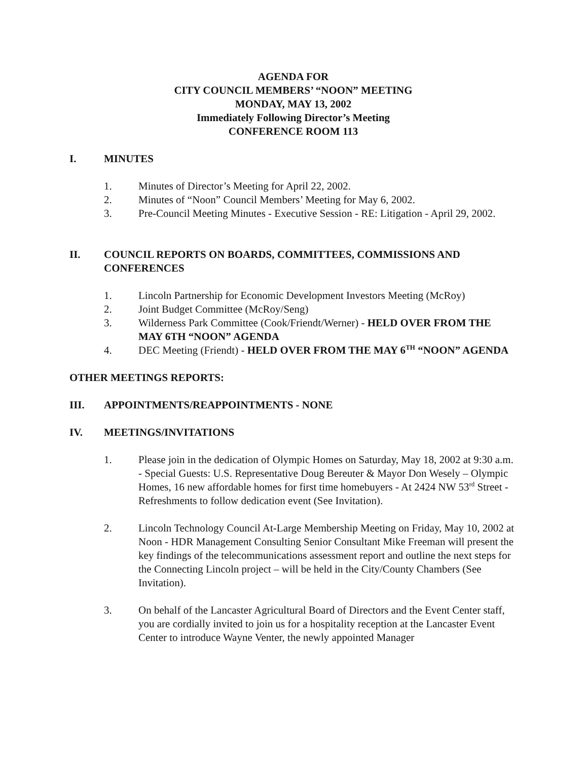AGENDA FOR
CITY COUNCIL MEMBERS’ “NOON” MEETING
MONDAY, MAY 13, 2002
Immediately Following Director’s Meeting
CONFERENCE ROOM 113
I. MINUTES
1. Minutes of Director’s Meeting for April 22, 2002.
2. Minutes of “Noon” Council Members’ Meeting for May 6, 2002.
3. Pre-Council Meeting Minutes - Executive Session - RE: Litigation - April 29, 2002.
II. COUNCIL REPORTS ON BOARDS, COMMITTEES, COMMISSIONS AND CONFERENCES
1. Lincoln Partnership for Economic Development Investors Meeting (McRoy)
2. Joint Budget Committee (McRoy/Seng)
3. Wilderness Park Committee (Cook/Friendt/Werner) - HELD OVER FROM THE MAY 6TH “NOON” AGENDA
4. DEC Meeting (Friendt) - HELD OVER FROM THE MAY 6<sup>TH</sup> “NOON” AGENDA
OTHER MEETINGS REPORTS:
III. APPOINTMENTS/REAPPOINTMENTS - NONE
IV. MEETINGS/INVITATIONS
1. Please join in the dedication of Olympic Homes on Saturday, May 18, 2002 at 9:30 a.m. - Special Guests: U.S. Representative Doug Bereuter & Mayor Don Wesely – Olympic Homes, 16 new affordable homes for first time homebuyers - At 2424 NW 53<sup>rd</sup> Street - Refreshments to follow dedication event (See Invitation).
2. Lincoln Technology Council At-Large Membership Meeting on Friday, May 10, 2002 at Noon - HDR Management Consulting Senior Consultant Mike Freeman will present the key findings of the telecommunications assessment report and outline the next steps for the Connecting Lincoln project – will be held in the City/County Chambers (See Invitation).
3. On behalf of the Lancaster Agricultural Board of Directors and the Event Center staff, you are cordially invited to join us for a hospitality reception at the Lancaster Event Center to introduce Wayne Venter, the newly appointed Manager